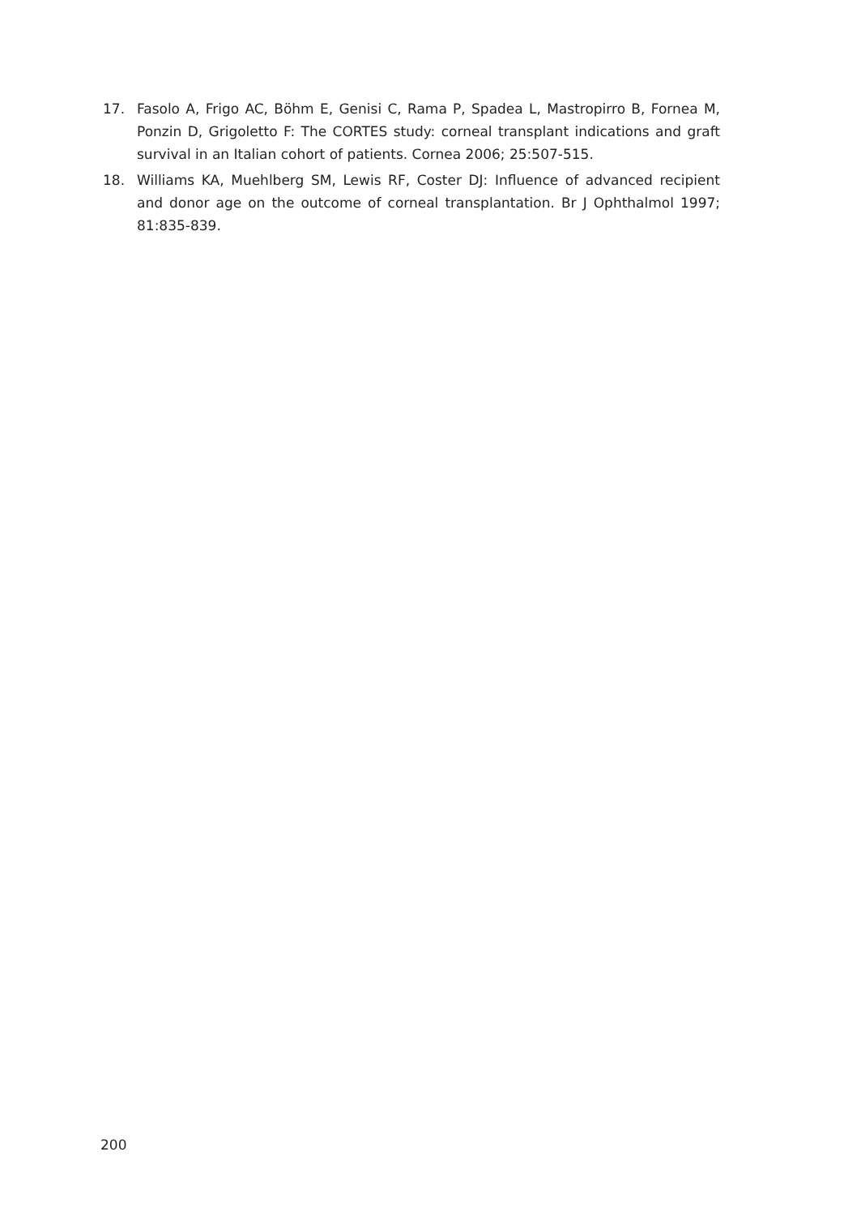17. Fasolo A, Frigo AC, Böhm E, Genisi C, Rama P, Spadea L, Mastropirro B, Fornea M, Ponzin D, Grigoletto F: The CORTES study: corneal transplant indications and graft survival in an Italian cohort of patients. Cornea 2006; 25:507-515.
18. Williams KA, Muehlberg SM, Lewis RF, Coster DJ: Influence of advanced recipient and donor age on the outcome of corneal transplantation. Br J Ophthalmol 1997; 81:835-839.
200